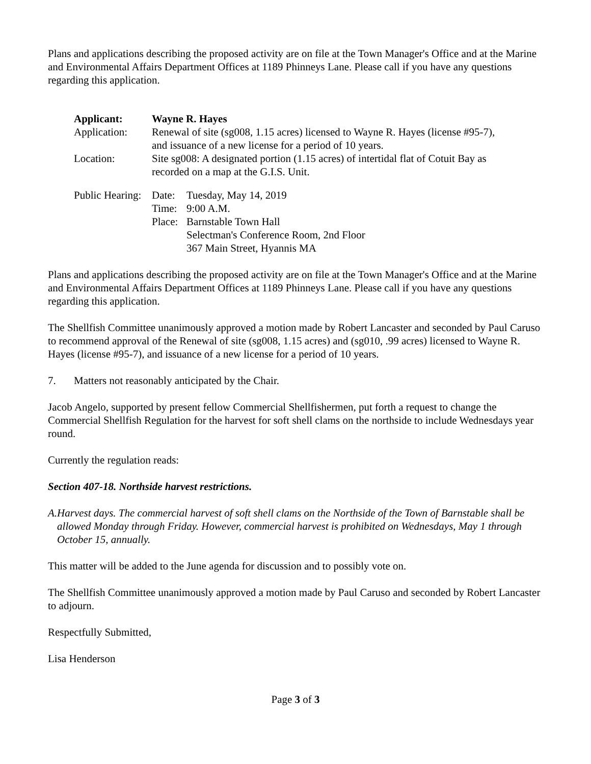Plans and applications describing the proposed activity are on file at the Town Manager's Office and at the Marine and Environmental Affairs Department Offices at 1189 Phinneys Lane. Please call if you have any questions regarding this application.
| Applicant: | Wayne R. Hayes |
| Application: | Renewal of site (sg008, 1.15 acres) licensed to Wayne R. Hayes (license #95-7), and issuance of a new license for a period of 10 years. |
| Location: | Site sg008: A designated portion (1.15 acres) of intertidal flat of Cotuit Bay as recorded on a map at the G.I.S. Unit. |
| Public Hearing: | Date: | Tuesday, May 14, 2019 |
| | Time: | 9:00 A.M. |
| | Place: | Barnstable Town Hall Selectman's Conference Room, 2nd Floor 367 Main Street, Hyannis MA |
Plans and applications describing the proposed activity are on file at the Town Manager's Office and at the Marine and Environmental Affairs Department Offices at 1189 Phinneys Lane. Please call if you have any questions regarding this application.
The Shellfish Committee unanimously approved a motion made by Robert Lancaster and seconded by Paul Caruso to recommend approval of the Renewal of site (sg008, 1.15 acres) and (sg010, .99 acres) licensed to Wayne R. Hayes (license #95-7), and issuance of a new license for a period of 10 years.
7. Matters not reasonably anticipated by the Chair.
Jacob Angelo, supported by present fellow Commercial Shellfishermen, put forth a request to change the Commercial Shellfish Regulation for the harvest for soft shell clams on the northside to include Wednesdays year round.
Currently the regulation reads:
Section 407-18. Northside harvest restrictions.
A. Harvest days. The commercial harvest of soft shell clams on the Northside of the Town of Barnstable shall be allowed Monday through Friday. However, commercial harvest is prohibited on Wednesdays, May 1 through October 15, annually.
This matter will be added to the June agenda for discussion and to possibly vote on.
The Shellfish Committee unanimously approved a motion made by Paul Caruso and seconded by Robert Lancaster to adjourn.
Respectfully Submitted,
Lisa Henderson
Page 3 of 3